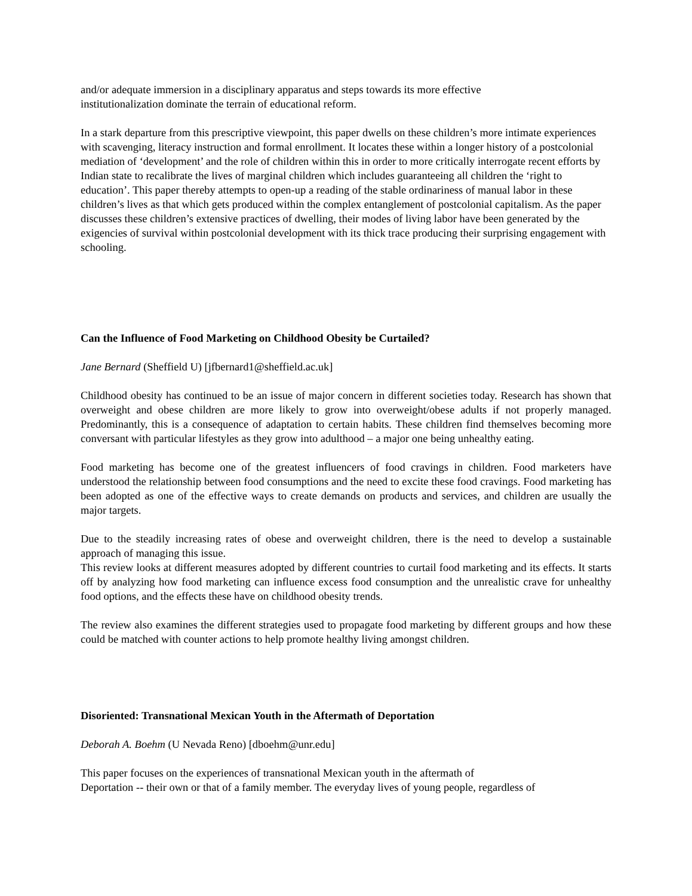and/or adequate immersion in a disciplinary apparatus and steps towards its more effective
institutionalization dominate the terrain of educational reform.
In a stark departure from this prescriptive viewpoint, this paper dwells on these children’s more intimate experiences with scavenging, literacy instruction and formal enrollment. It locates these within a longer history of a postcolonial mediation of ‘development’ and the role of children within this in order to more critically interrogate recent efforts by Indian state to recalibrate the lives of marginal children which includes guaranteeing all children the ‘right to education’. This paper thereby attempts to open-up a reading of the stable ordinariness of manual labor in these children’s lives as that which gets produced within the complex entanglement of postcolonial capitalism. As the paper discusses these children’s extensive practices of dwelling, their modes of living labor have been generated by the exigencies of survival within postcolonial development with its thick trace producing their surprising engagement with schooling.
Can the Influence of Food Marketing on Childhood Obesity be Curtailed?
Jane Bernard (Sheffield U) [jfbernard1@sheffield.ac.uk]
Childhood obesity has continued to be an issue of major concern in different societies today. Research has shown that overweight and obese children are more likely to grow into overweight/obese adults if not properly managed. Predominantly, this is a consequence of adaptation to certain habits. These children find themselves becoming more conversant with particular lifestyles as they grow into adulthood – a major one being unhealthy eating.
Food marketing has become one of the greatest influencers of food cravings in children. Food marketers have understood the relationship between food consumptions and the need to excite these food cravings. Food marketing has been adopted as one of the effective ways to create demands on products and services, and children are usually the major targets.
Due to the steadily increasing rates of obese and overweight children, there is the need to develop a sustainable approach of managing this issue.
This review looks at different measures adopted by different countries to curtail food marketing and its effects. It starts off by analyzing how food marketing can influence excess food consumption and the unrealistic crave for unhealthy food options, and the effects these have on childhood obesity trends.
The review also examines the different strategies used to propagate food marketing by different groups and how these could be matched with counter actions to help promote healthy living amongst children.
Disoriented: Transnational Mexican Youth in the Aftermath of Deportation
Deborah A. Boehm (U Nevada Reno) [dboehm@unr.edu]
This paper focuses on the experiences of transnational Mexican youth in the aftermath of
Deportation -- their own or that of a family member. The everyday lives of young people, regardless of